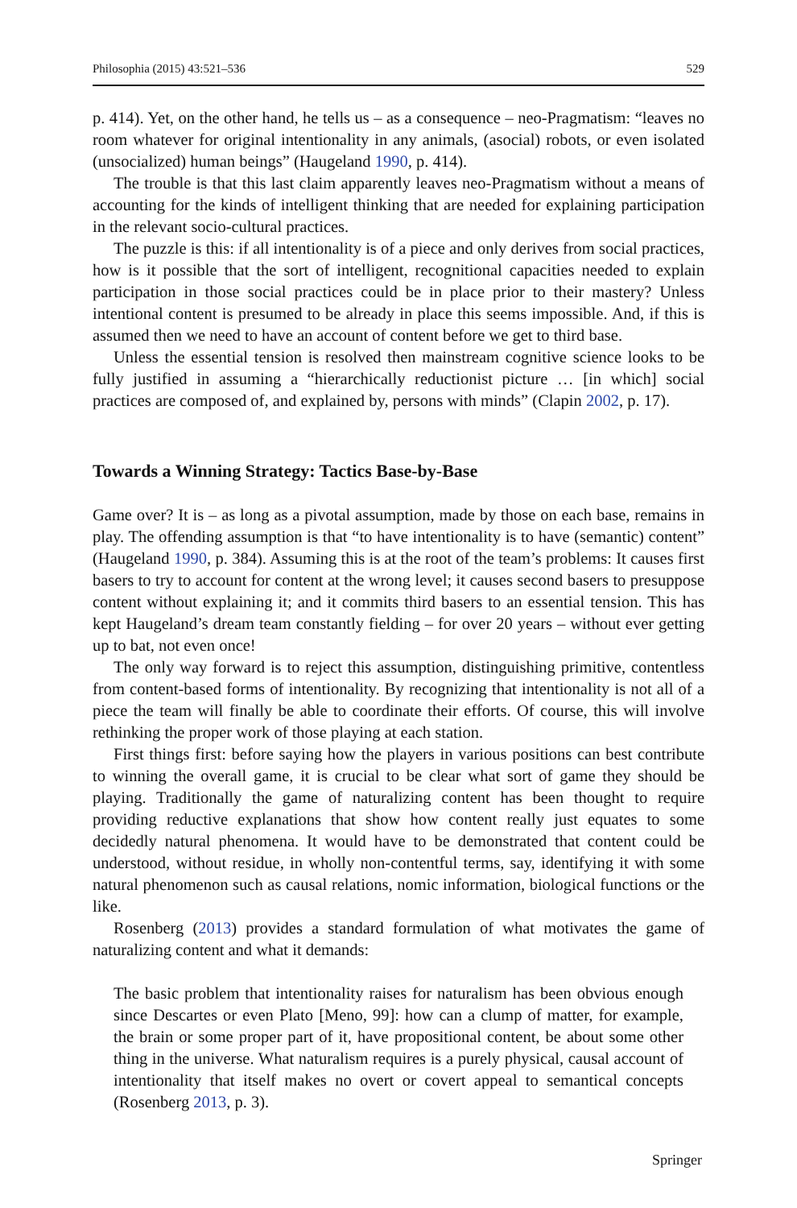Philosophia (2015) 43:521–536 529
p. 414). Yet, on the other hand, he tells us – as a consequence – neo-Pragmatism: “leaves no room whatever for original intentionality in any animals, (asocial) robots, or even isolated (unsocialized) human beings” (Haugeland 1990, p. 414).
The trouble is that this last claim apparently leaves neo-Pragmatism without a means of accounting for the kinds of intelligent thinking that are needed for explaining participation in the relevant socio-cultural practices.
The puzzle is this: if all intentionality is of a piece and only derives from social practices, how is it possible that the sort of intelligent, recognitional capacities needed to explain participation in those social practices could be in place prior to their mastery? Unless intentional content is presumed to be already in place this seems impossible. And, if this is assumed then we need to have an account of content before we get to third base.
Unless the essential tension is resolved then mainstream cognitive science looks to be fully justified in assuming a “hierarchically reductionist picture … [in which] social practices are composed of, and explained by, persons with minds” (Clapin 2002, p. 17).
Towards a Winning Strategy: Tactics Base-by-Base
Game over? It is – as long as a pivotal assumption, made by those on each base, remains in play. The offending assumption is that “to have intentionality is to have (semantic) content” (Haugeland 1990, p. 384). Assuming this is at the root of the team’s problems: It causes first basers to try to account for content at the wrong level; it causes second basers to presuppose content without explaining it; and it commits third basers to an essential tension. This has kept Haugeland’s dream team constantly fielding – for over 20 years – without ever getting up to bat, not even once!
The only way forward is to reject this assumption, distinguishing primitive, contentless from content-based forms of intentionality. By recognizing that intention­ality is not all of a piece the team will finally be able to coordinate their efforts. Of course, this will involve rethinking the proper work of those playing at each station.
First things first: before saying how the players in various positions can best contribute to winning the overall game, it is crucial to be clear what sort of game they should be playing. Traditionally the game of naturalizing content has been thought to require providing reductive explanations that show how content really just equates to some decidedly natural phenomena. It would have to be demonstrated that content could be understood, without residue, in wholly non-contentful terms, say, identifying it with some natural phenomenon such as causal relations, nomic information, biolog­ical functions or the like.
Rosenberg (2013) provides a standard formulation of what motivates the game of naturalizing content and what it demands:
The basic problem that intentionality raises for naturalism has been obvious enough since Descartes or even Plato [Meno, 99]: how can a clump of matter, for example, the brain or some proper part of it, have propositional content, be about some other thing in the universe. What naturalism requires is a purely physical, causal account of intentionality that itself makes no overt or covert appeal to semantical concepts (Rosenberg 2013, p. 3).
Springer